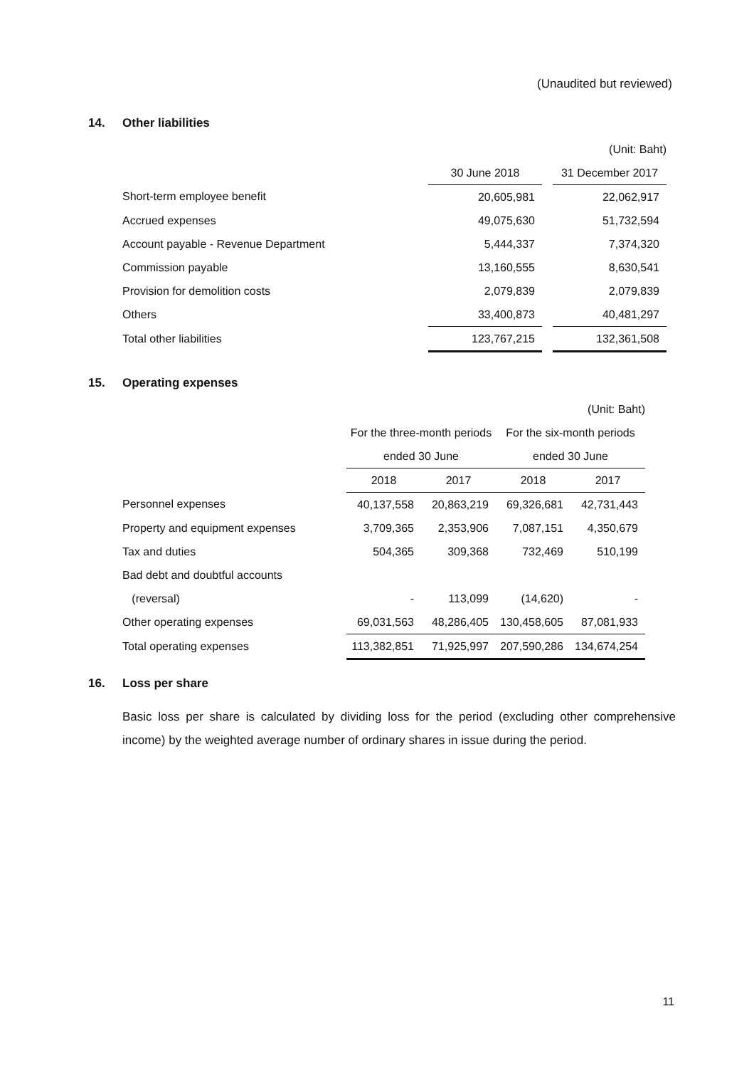(Unaudited but reviewed)
14. Other liabilities
| | | | (Unit: Baht) |
| | 30 June 2018 | | 31 December 2017 |
| Short-term employee benefit | 20,605,981 | | 22,062,917 |
| Accrued expenses | 49,075,630 | | 51,732,594 |
| Account payable - Revenue Department | 5,444,337 | | 7,374,320 |
| Commission payable | 13,160,555 | | 8,630,541 |
| Provision for demolition costs | 2,079,839 | | 2,079,839 |
| Others | 33,400,873 | | 40,481,297 |
| Total other liabilities | 123,767,215 | | 132,361,508 |
15. Operating expenses
| | | | | (Unit: Baht) |
| | For the three-month periods | | For the six-month periods | |
| | ended 30 June | | ended 30 June | |
| | 2018 | 2017 | 2018 | 2017 |
| Personnel expenses | 40,137,558 | 20,863,219 | 69,326,681 | 42,731,443 |
| Property and equipment expenses | 3,709,365 | 2,353,906 | 7,087,151 | 4,350,679 |
| Tax and duties | 504,365 | 309,368 | 732,469 | 510,199 |
| Bad debt and doubtful accounts | | | | |
| (reversal) | - | 113,099 | (14,620) | - |
| Other operating expenses | 69,031,563 | 48,286,405 | 130,458,605 | 87,081,933 |
| Total operating expenses | 113,382,851 | 71,925,997 | 207,590,286 | 134,674,254 |
16. Loss per share
Basic loss per share is calculated by dividing loss for the period (excluding other comprehensive income) by the weighted average number of ordinary shares in issue during the period.
11